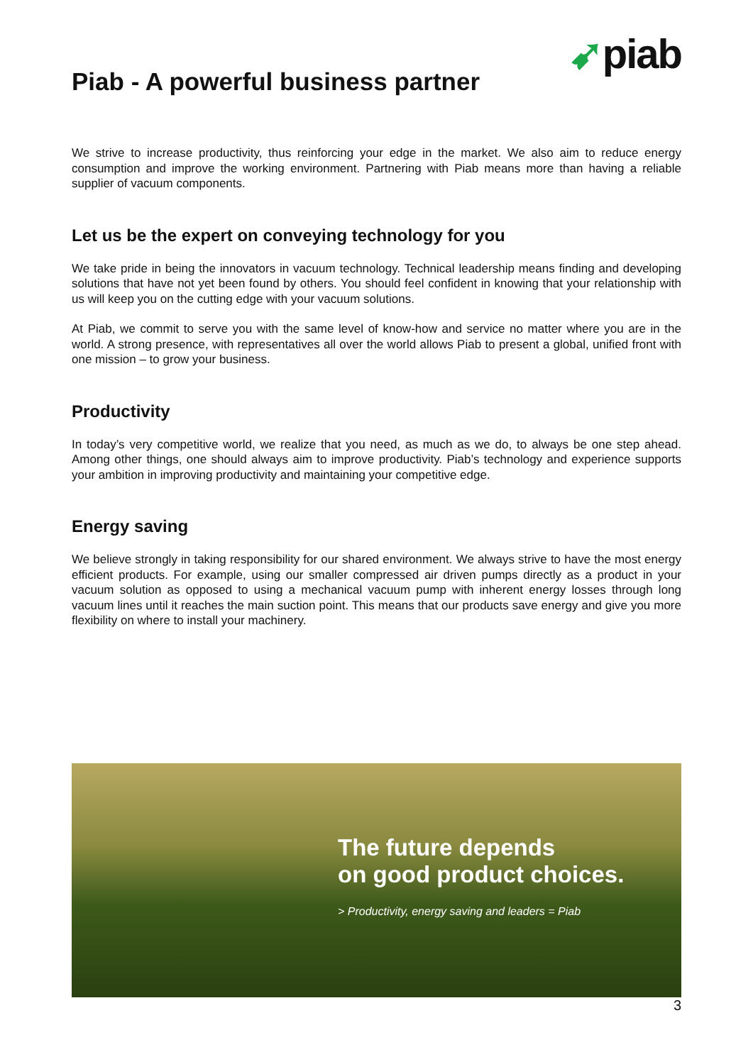➹piab
Piab - A powerful business partner
We strive to increase productivity, thus reinforcing your edge in the market. We also aim to reduce energy consumption and improve the working environment. Partnering with Piab means more than having a reliable supplier of vacuum components.
Let us be the expert on conveying technology for you
We take pride in being the innovators in vacuum technology. Technical leadership means finding and developing solutions that have not yet been found by others. You should feel confident in knowing that your relationship with us will keep you on the cutting edge with your vacuum solutions.
At Piab, we commit to serve you with the same level of know-how and service no matter where you are in the world. A strong presence, with representatives all over the world allows Piab to present a global, unified front with one mission – to grow your business.
Productivity
In today’s very competitive world, we realize that you need, as much as we do, to always be one step ahead. Among other things, one should always aim to improve productivity. Piab’s technology and experience supports your ambition in improving productivity and maintaining your competitive edge.
Energy saving
We believe strongly in taking responsibility for our shared environment. We always strive to have the most energy efficient products. For example, using our smaller compressed air driven pumps directly as a product in your vacuum solution as opposed to using a mechanical vacuum pump with inherent energy losses through long vacuum lines until it reaches the main suction point. This means that our products save energy and give you more flexibility on where to install your machinery.
The future depends
on good product choices.
> Productivity, energy saving and leaders = Piab
3